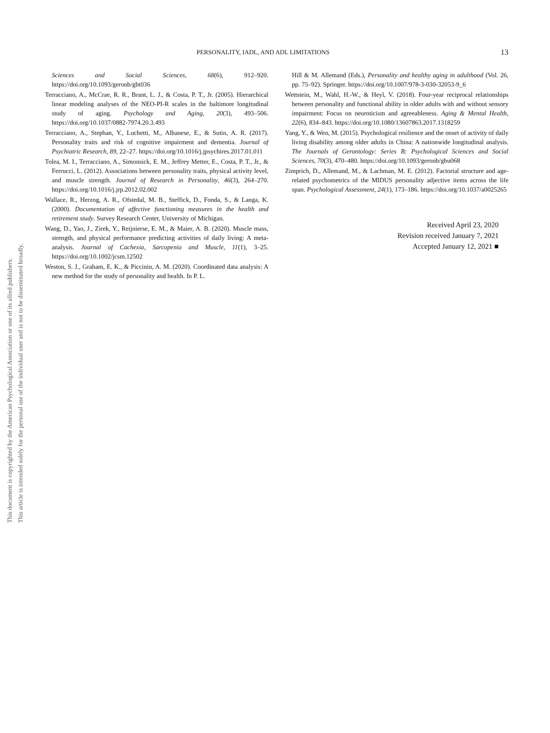PERSONALITY, IADL, AND ADL LIMITATIONS 13
Sciences and Social Sciences, 68(6), 912–920. https://doi.org/10.1093/geronb/gbt036
Terracciano, A., McCrae, R. R., Brant, L. J., & Costa, P. T., Jr. (2005). Hierarchical linear modeling analyses of the NEO-PI-R scales in the baltimore longitudinal study of aging. Psychology and Aging, 20(3), 493–506. https://doi.org/10.1037/0882-7974.20.3.493
Terracciano, A., Stephan, Y., Luchetti, M., Albanese, E., & Sutin, A. R. (2017). Personality traits and risk of cognitive impairment and dementia. Journal of Psychiatric Research, 89, 22–27. https://doi.org/10.1016/j.jpsychires.2017.01.011
Tolea, M. I., Terracciano, A., Simonsick, E. M., Jeffrey Metter, E., Costa, P. T., Jr., & Ferrucci, L. (2012). Associations between personality traits, physical activity level, and muscle strength. Journal of Research in Personality, 46(3), 264–270. https://doi.org/10.1016/j.jrp.2012.02.002
Wallace, R., Herzog, A. R., Ofstedal, M. B., Steffick, D., Fonda, S., & Langa, K. (2000). Documentation of affective functioning measures in the health and retirement study. Survey Research Center, University of Michigan.
Wang, D., Yao, J., Zirek, Y., Reijnierse, E. M., & Maier, A. B. (2020). Muscle mass, strength, and physical performance predicting activities of daily living: A meta-analysis. Journal of Cachexia, Sarcopenia and Muscle, 11(1), 3–25. https://doi.org/10.1002/jcsm.12502
Weston, S. J., Graham, E. K., & Piccinin, A. M. (2020). Coordinated data analysis: A new method for the study of personality and health. In P. L.
Hill & M. Allemand (Eds.), Personality and healthy aging in adulthood (Vol. 26, pp. 75–92). Springer. https://doi.org/10.1007/978-3-030-32053-9_6
Wettstein, M., Wahl, H.-W., & Heyl, V. (2018). Four-year reciprocal relationships between personality and functional ability in older adults with and without sensory impairment: Focus on neuroticism and agreeableness. Aging & Mental Health, 22(6), 834–843. https://doi.org/10.1080/13607863.2017.1318259
Yang, Y., & Wen, M. (2015). Psychological resilience and the onset of activity of daily living disability among older adults in China: A nationwide longitudinal analysis. The Journals of Gerontology: Series B: Psychological Sciences and Social Sciences, 70(3), 470–480. https://doi.org/10.1093/geronb/gbu068
Zimprich, D., Allemand, M., & Lachman, M. E. (2012). Factorial structure and age-related psychometrics of the MIDUS personality adjective items across the life span. Psychological Assessment, 24(1), 173–186. https://doi.org/10.1037/a0025265
Received April 23, 2020
Revision received January 7, 2021
Accepted January 12, 2021 ■
This document is copyrighted by the American Psychological Association or one of its allied publishers. This article is intended solely for the personal use of the individual user and is not to be disseminated broadly.